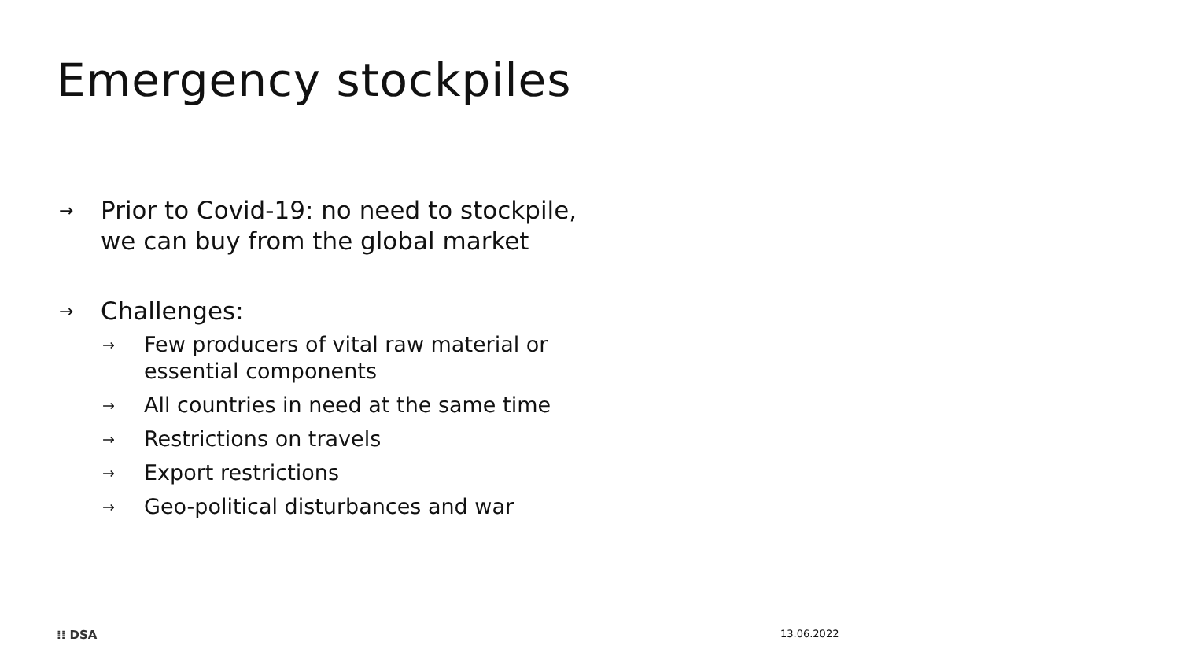Emergency stockpiles
→ Prior to Covid-19: no need to stockpile,
we can buy from the global market
→ Challenges:
→ Few producers of vital raw material or
essential components
→ All countries in need at the same time
→ Restrictions on travels
→ Export restrictions
→ Geo-political disturbances and war
⁞⁞ DSA 13.06.2022